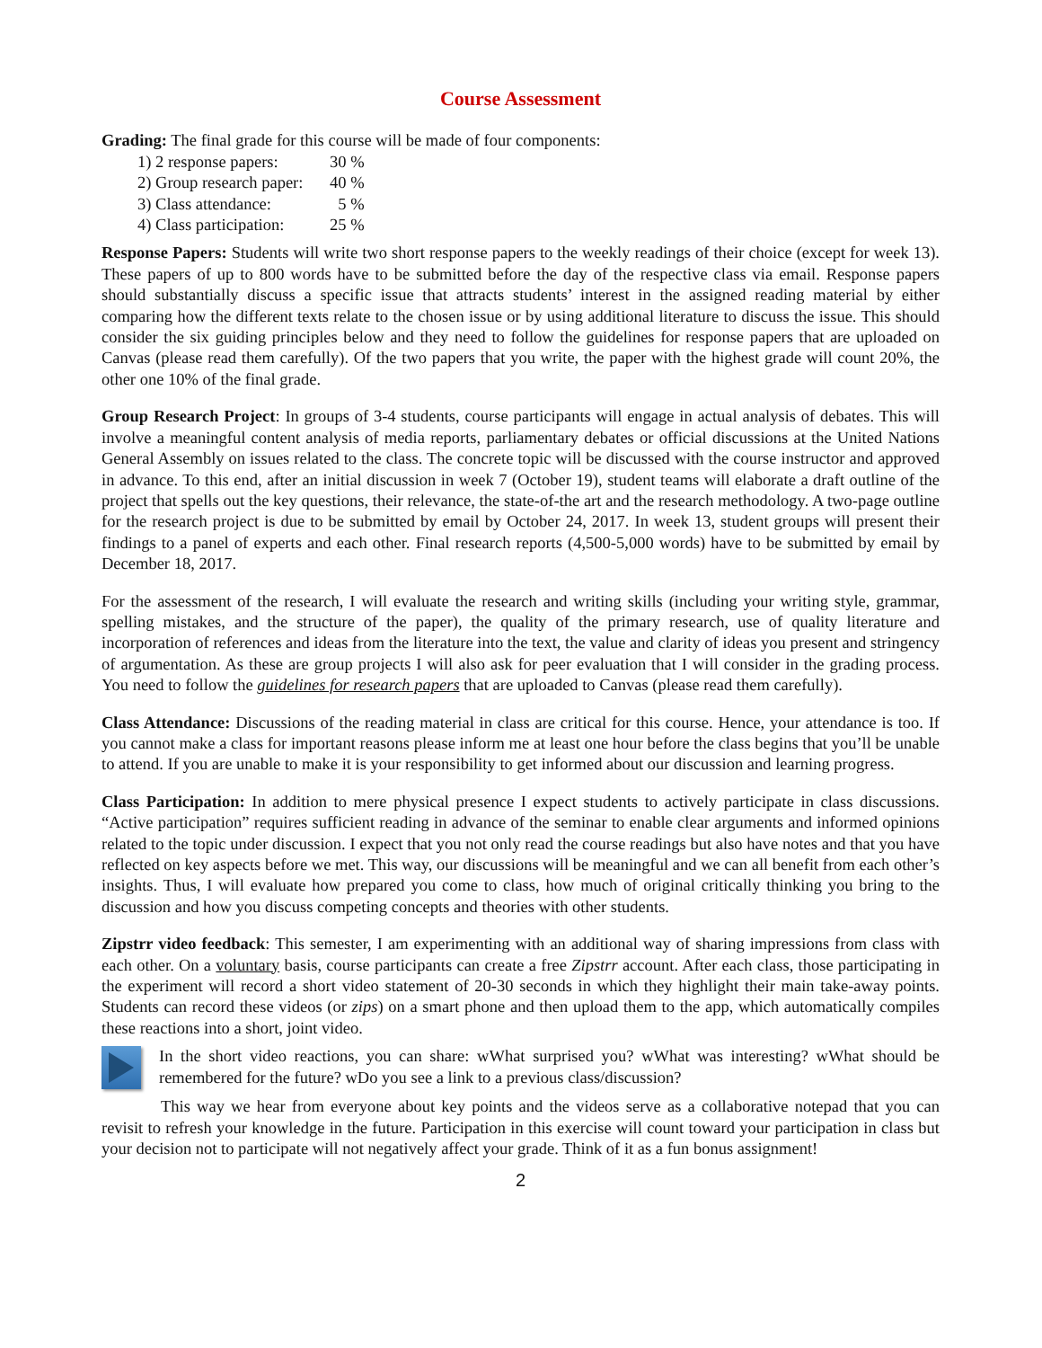Course Assessment
Grading: The final grade for this course will be made of four components:
1) 2 response papers: 30 %
2) Group research paper: 40 %
3) Class attendance: 5 %
4) Class participation: 25 %
Response Papers: Students will write two short response papers to the weekly readings of their choice (except for week 13). These papers of up to 800 words have to be submitted before the day of the respective class via email. Response papers should substantially discuss a specific issue that attracts students’ interest in the assigned reading material by either comparing how the different texts relate to the chosen issue or by using additional literature to discuss the issue. This should consider the six guiding principles below and they need to follow the guidelines for response papers that are uploaded on Canvas (please read them carefully). Of the two papers that you write, the paper with the highest grade will count 20%, the other one 10% of the final grade.
Group Research Project: In groups of 3-4 students, course participants will engage in actual analysis of debates. This will involve a meaningful content analysis of media reports, parliamentary debates or official discussions at the United Nations General Assembly on issues related to the class. The concrete topic will be discussed with the course instructor and approved in advance. To this end, after an initial discussion in week 7 (October 19), student teams will elaborate a draft outline of the project that spells out the key questions, their relevance, the state-of-the art and the research methodology. A two-page outline for the research project is due to be submitted by email by October 24, 2017. In week 13, student groups will present their findings to a panel of experts and each other. Final research reports (4,500-5,000 words) have to be submitted by email by December 18, 2017.
For the assessment of the research, I will evaluate the research and writing skills (including your writing style, grammar, spelling mistakes, and the structure of the paper), the quality of the primary research, use of quality literature and incorporation of references and ideas from the literature into the text, the value and clarity of ideas you present and stringency of argumentation. As these are group projects I will also ask for peer evaluation that I will consider in the grading process. You need to follow the guidelines for research papers that are uploaded to Canvas (please read them carefully).
Class Attendance: Discussions of the reading material in class are critical for this course. Hence, your attendance is too. If you cannot make a class for important reasons please inform me at least one hour before the class begins that you’ll be unable to attend. If you are unable to make it is your responsibility to get informed about our discussion and learning progress.
Class Participation: In addition to mere physical presence I expect students to actively participate in class discussions. “Active participation” requires sufficient reading in advance of the seminar to enable clear arguments and informed opinions related to the topic under discussion. I expect that you not only read the course readings but also have notes and that you have reflected on key aspects before we met. This way, our discussions will be meaningful and we can all benefit from each other’s insights. Thus, I will evaluate how prepared you come to class, how much of original critically thinking you bring to the discussion and how you discuss competing concepts and theories with other students.
Zipstrr video feedback: This semester, I am experimenting with an additional way of sharing impressions from class with each other. On a voluntary basis, course participants can create a free Zipstrr account. After each class, those participating in the experiment will record a short video statement of 20-30 seconds in which they highlight their main take-away points. Students can record these videos (or zips) on a smart phone and then upload them to the app, which automatically compiles these reactions into a short, joint video.
In the short video reactions, you can share: wWhat surprised you? wWhat was interesting? wWhat should be remembered for the future? wDo you see a link to a previous class/discussion?
This way we hear from everyone about key points and the videos serve as a collaborative notepad that you can revisit to refresh your knowledge in the future. Participation in this exercise will count toward your participation in class but your decision not to participate will not negatively affect your grade. Think of it as a fun bonus assignment!
2